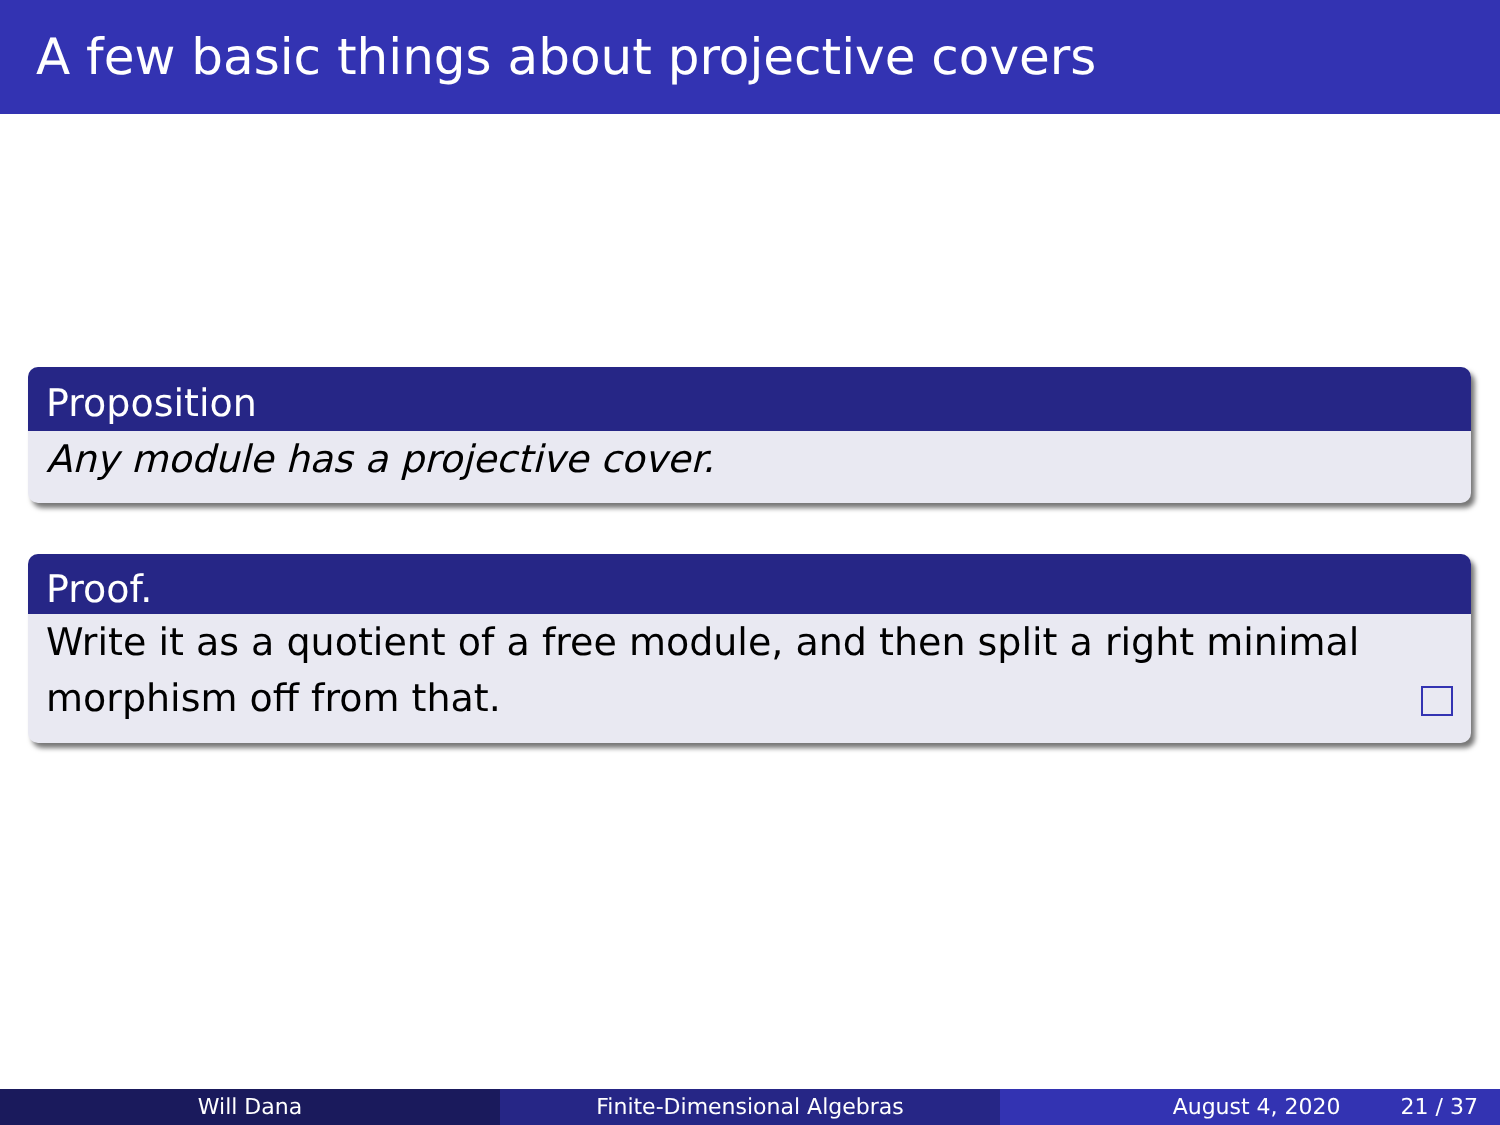A few basic things about projective covers
Proposition
Any module has a projective cover.
Proof.
Write it as a quotient of a free module, and then split a right minimal morphism off from that.
Will Dana Finite-Dimensional Algebras August 4, 2020 21 / 37